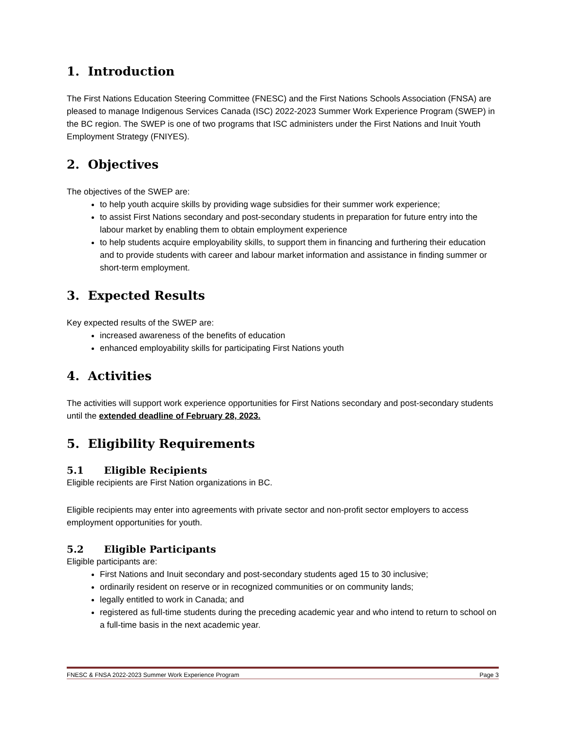1. Introduction
The First Nations Education Steering Committee (FNESC) and the First Nations Schools Association (FNSA) are pleased to manage Indigenous Services Canada (ISC) 2022-2023 Summer Work Experience Program (SWEP) in the BC region. The SWEP is one of two programs that ISC administers under the First Nations and Inuit Youth Employment Strategy (FNIYES).
2. Objectives
The objectives of the SWEP are:
to help youth acquire skills by providing wage subsidies for their summer work experience;
to assist First Nations secondary and post-secondary students in preparation for future entry into the labour market by enabling them to obtain employment experience
to help students acquire employability skills, to support them in financing and furthering their education and to provide students with career and labour market information and assistance in finding summer or short-term employment.
3. Expected Results
Key expected results of the SWEP are:
increased awareness of the benefits of education
enhanced employability skills for participating First Nations youth
4. Activities
The activities will support work experience opportunities for First Nations secondary and post-secondary students until the extended deadline of February 28, 2023.
5. Eligibility Requirements
5.1 Eligible Recipients
Eligible recipients are First Nation organizations in BC.
Eligible recipients may enter into agreements with private sector and non-profit sector employers to access employment opportunities for youth.
5.2 Eligible Participants
Eligible participants are:
First Nations and Inuit secondary and post-secondary students aged 15 to 30 inclusive;
ordinarily resident on reserve or in recognized communities or on community lands;
legally entitled to work in Canada; and
registered as full-time students during the preceding academic year and who intend to return to school on a full-time basis in the next academic year.
FNESC & FNSA 2022-2023 Summer Work Experience Program Page 3